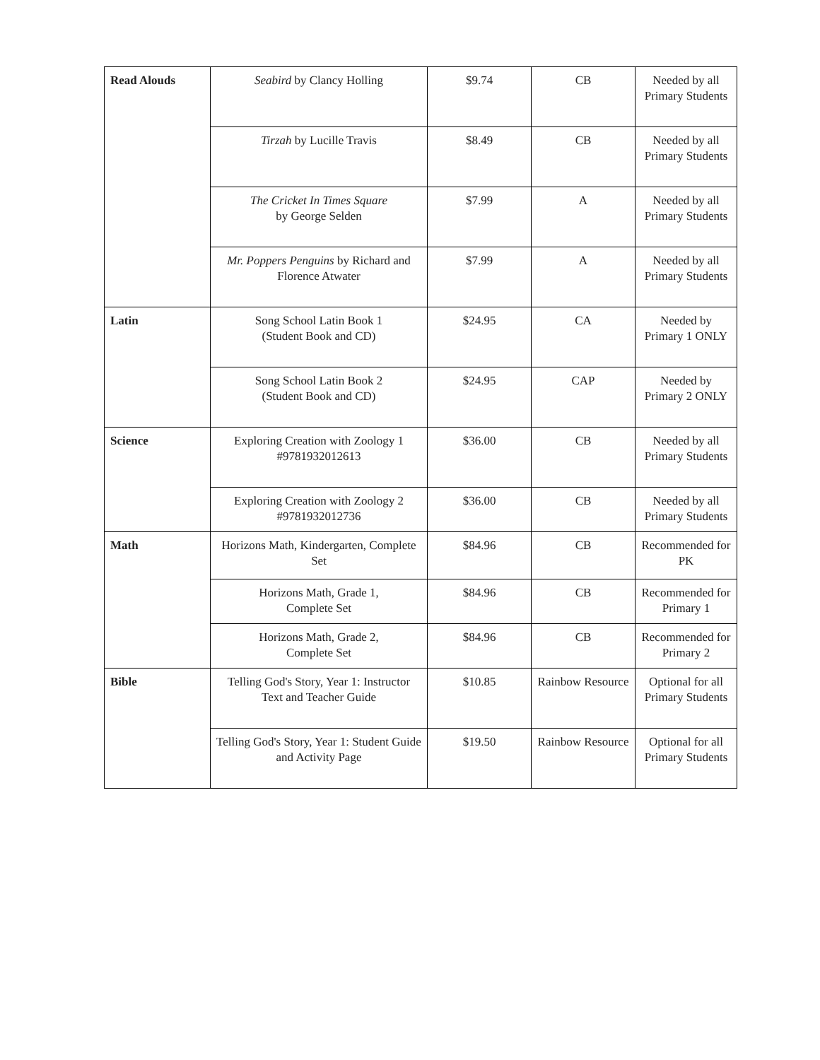| Read Alouds | Seabird by Clancy Holling | $9.74 | CB | Needed by all Primary Students |
| | Tirzah by Lucille Travis | $8.49 | CB | Needed by all Primary Students |
| | The Cricket In Times Square by George Selden | $7.99 | A | Needed by all Primary Students |
| | Mr. Poppers Penguins by Richard and Florence Atwater | $7.99 | A | Needed by all Primary Students |
| Latin | Song School Latin Book 1 (Student Book and CD) | $24.95 | CA | Needed by Primary 1 ONLY |
| | Song School Latin Book 2 (Student Book and CD) | $24.95 | CAP | Needed by Primary 2 ONLY |
| Science | Exploring Creation with Zoology 1 #9781932012613 | $36.00 | CB | Needed by all Primary Students |
| | Exploring Creation with Zoology 2 #9781932012736 | $36.00 | CB | Needed by all Primary Students |
| Math | Horizons Math, Kindergarten, Complete Set | $84.96 | CB | Recommended for PK |
| | Horizons Math, Grade 1, Complete Set | $84.96 | CB | Recommended for Primary 1 |
| | Horizons Math, Grade 2, Complete Set | $84.96 | CB | Recommended for Primary 2 |
| Bible | Telling God's Story, Year 1: Instructor Text and Teacher Guide | $10.85 | Rainbow Resource | Optional for all Primary Students |
| | Telling God's Story, Year 1: Student Guide and Activity Page | $19.50 | Rainbow Resource | Optional for all Primary Students |